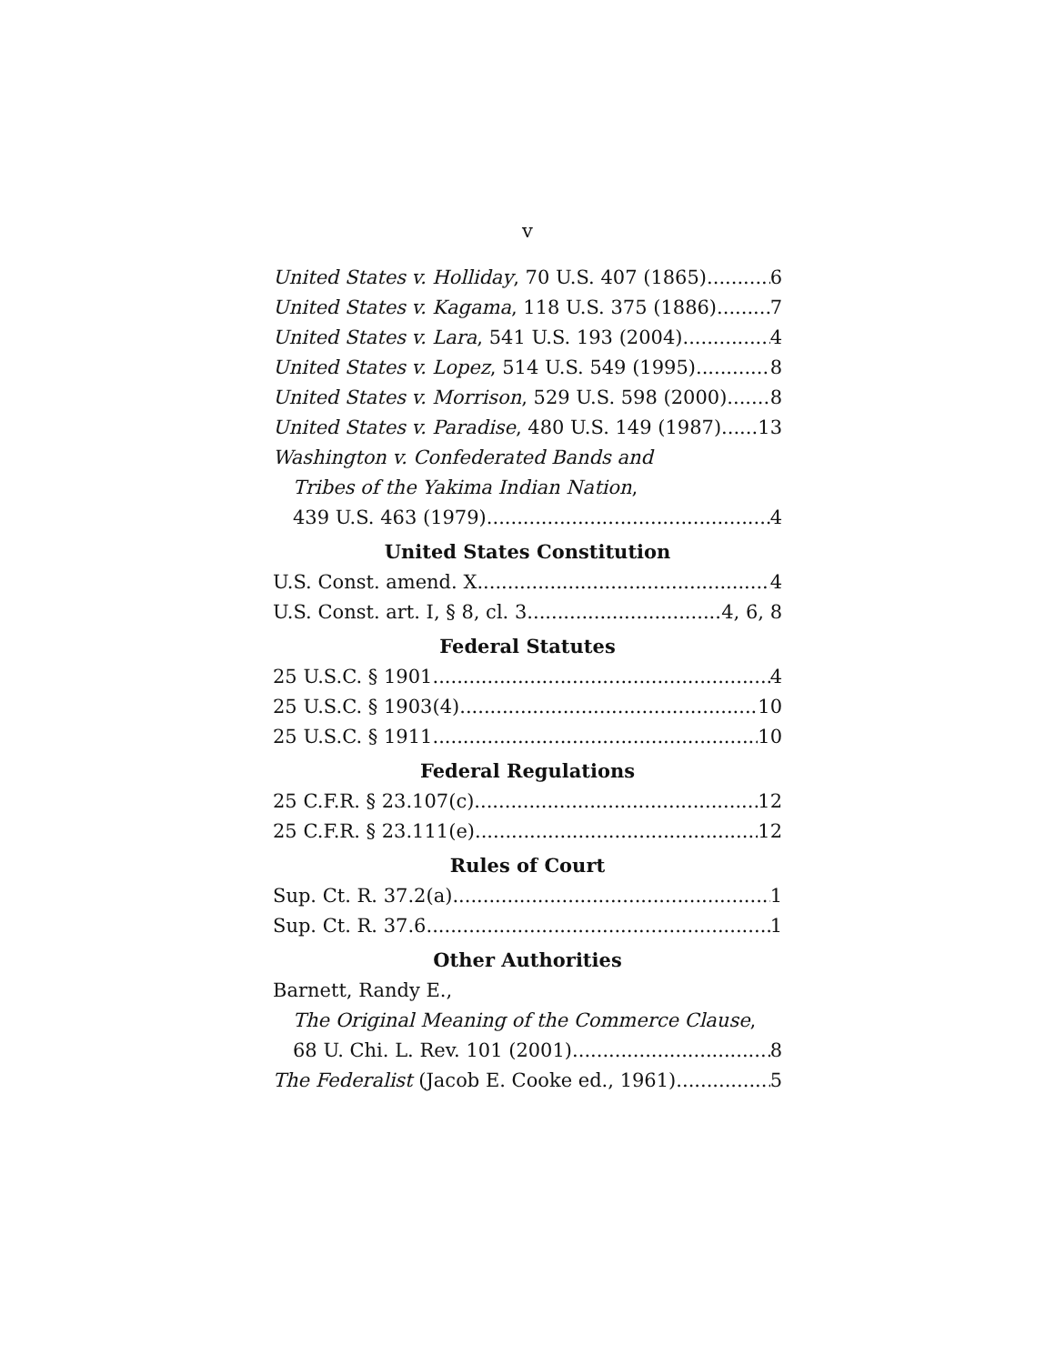v
United States v. Holliday, 70 U.S. 407 (1865) 6
United States v. Kagama, 118 U.S. 375 (1886) 7
United States v. Lara, 541 U.S. 193 (2004) 4
United States v. Lopez, 514 U.S. 549 (1995) 8
United States v. Morrison, 529 U.S. 598 (2000) 8
United States v. Paradise, 480 U.S. 149 (1987) 13
Washington v. Confederated Bands and
Tribes of the Yakima Indian Nation,
439 U.S. 463 (1979) 4
United States Constitution
U.S. Const. amend. X 4
U.S. Const. art. I, § 8, cl. 3 4, 6, 8
Federal Statutes
25 U.S.C. § 1901 4
25 U.S.C. § 1903(4) 10
25 U.S.C. § 1911 10
Federal Regulations
25 C.F.R. § 23.107(c) 12
25 C.F.R. § 23.111(e) 12
Rules of Court
Sup. Ct. R. 37.2(a) 1
Sup. Ct. R. 37.6 1
Other Authorities
Barnett, Randy E.,
The Original Meaning of the Commerce Clause,
68 U. Chi. L. Rev. 101 (2001) 8
The Federalist (Jacob E. Cooke ed., 1961) 5